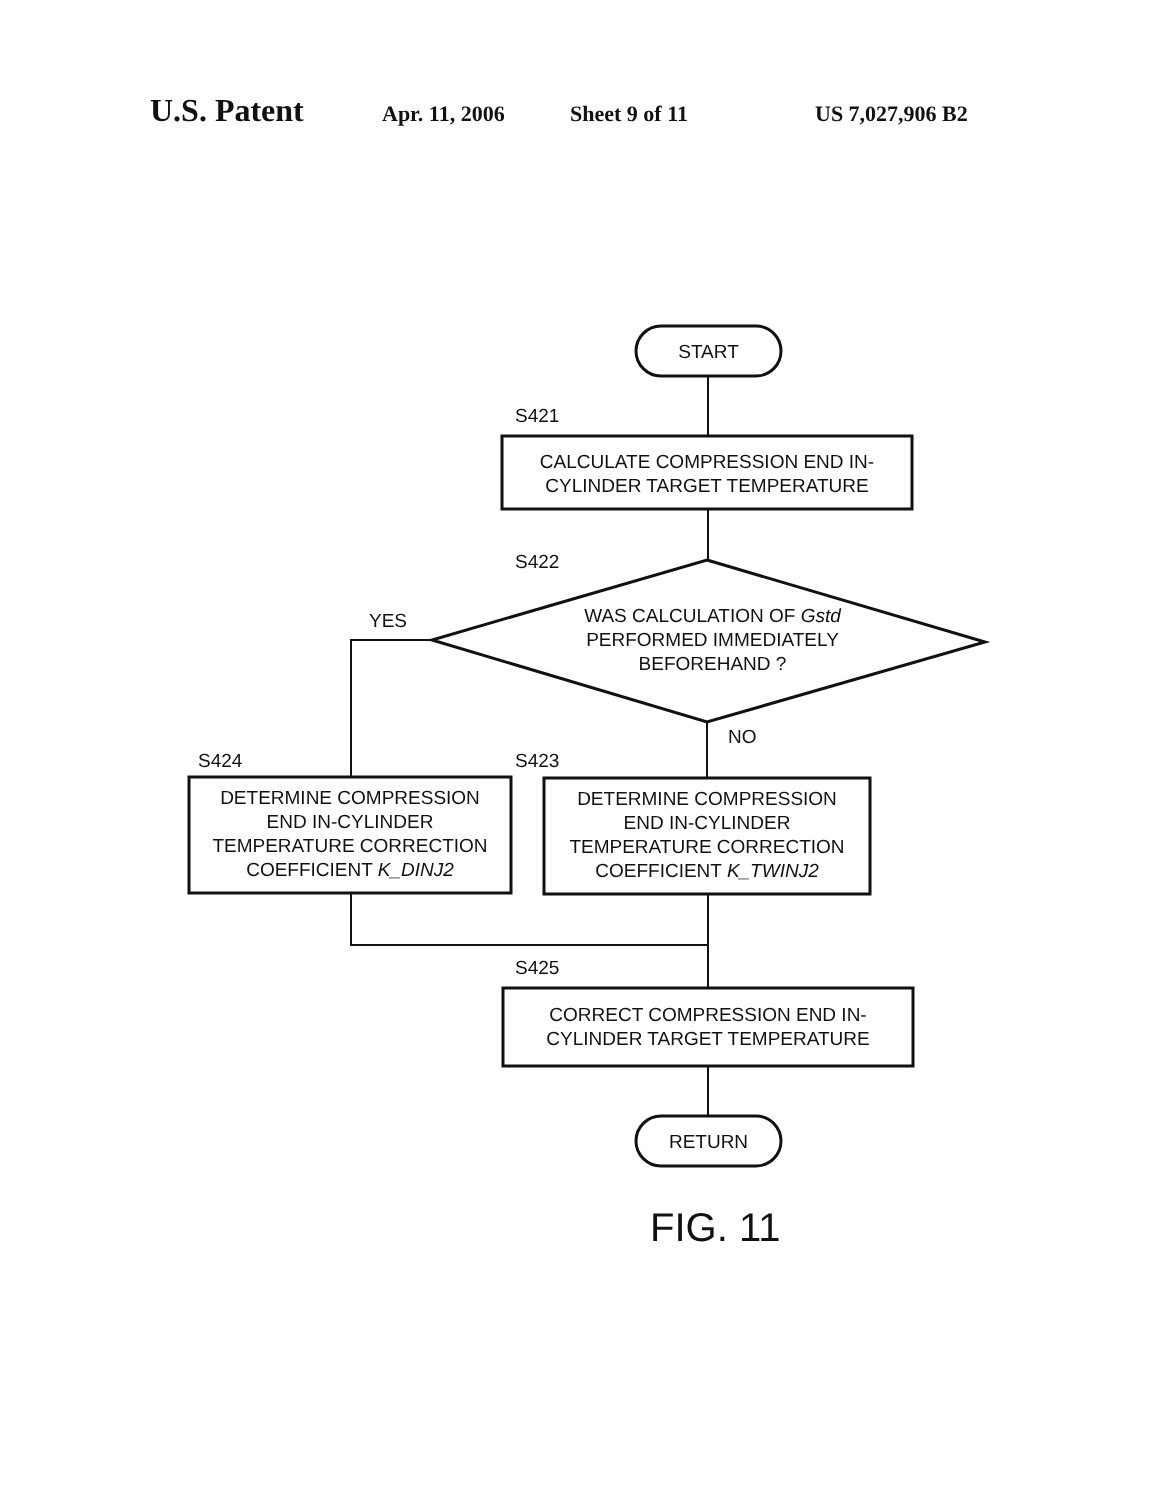U.S. Patent Apr. 11, 2006 Sheet 9 of 11 US 7,027,906 B2
START
S421
CALCULATE COMPRESSION END IN-
CYLINDER TARGET TEMPERATURE
S422
YES
WAS CALCULATION OF Gstd
PERFORMED IMMEDIATELY
BEFOREHAND ?
NO
S424 S423
DETERMINE COMPRESSION
END IN-CYLINDER
TEMPERATURE CORRECTION
COEFFICIENT K_DINJ2
DETERMINE COMPRESSION
END IN-CYLINDER
TEMPERATURE CORRECTION
COEFFICIENT K_TWINJ2
S425
CORRECT COMPRESSION END IN-
CYLINDER TARGET TEMPERATURE
RETURN
FIG. 11